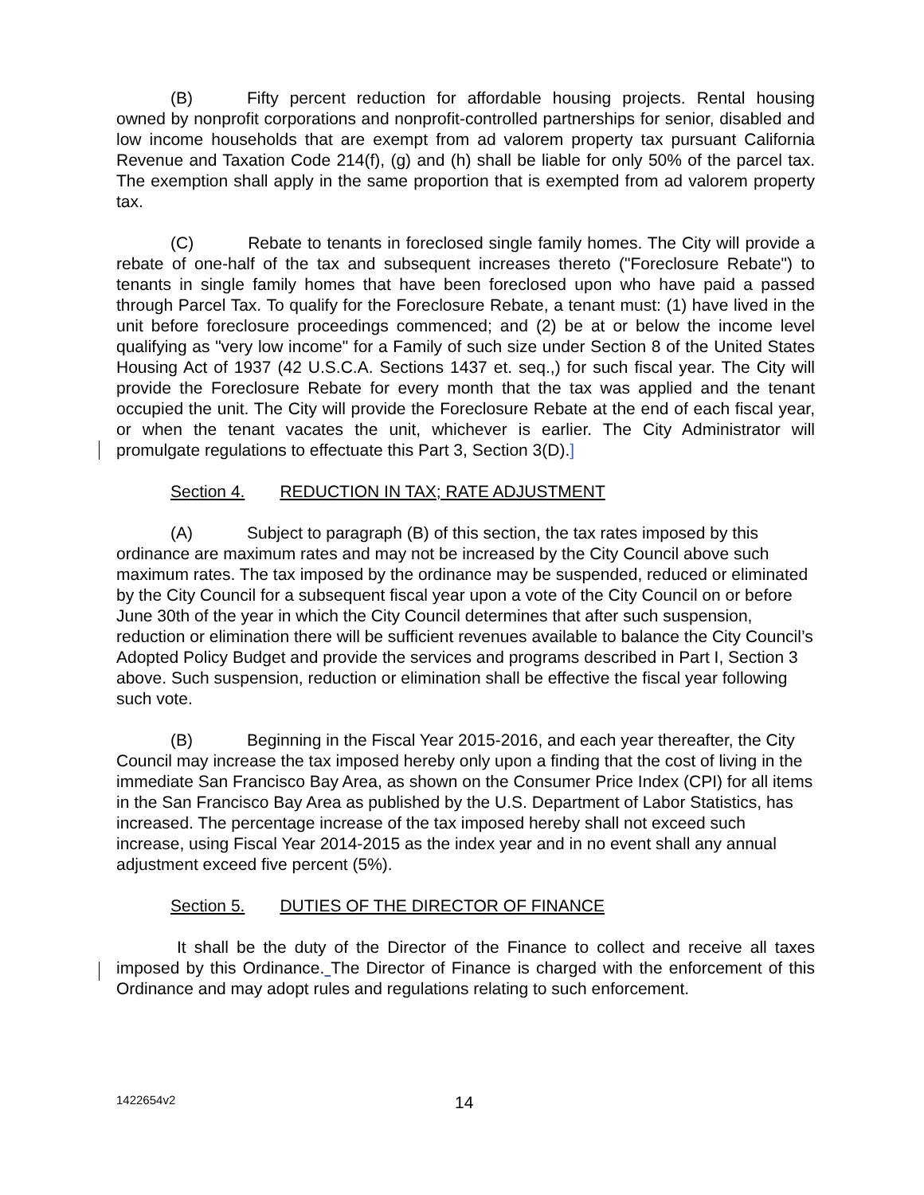(B) Fifty percent reduction for affordable housing projects. Rental housing owned by nonprofit corporations and nonprofit-controlled partnerships for senior, disabled and low income households that are exempt from ad valorem property tax pursuant California Revenue and Taxation Code 214(f), (g) and (h) shall be liable for only 50% of the parcel tax. The exemption shall apply in the same proportion that is exempted from ad valorem property tax.
(C) Rebate to tenants in foreclosed single family homes. The City will provide a rebate of one-half of the tax and subsequent increases thereto ("Foreclosure Rebate") to tenants in single family homes that have been foreclosed upon who have paid a passed through Parcel Tax. To qualify for the Foreclosure Rebate, a tenant must: (1) have lived in the unit before foreclosure proceedings commenced; and (2) be at or below the income level qualifying as "very low income" for a Family of such size under Section 8 of the United States Housing Act of 1937 (42 U.S.C.A. Sections 1437 et. seq.,) for such fiscal year. The City will provide the Foreclosure Rebate for every month that the tax was applied and the tenant occupied the unit. The City will provide the Foreclosure Rebate at the end of each fiscal year, or when the tenant vacates the unit, whichever is earlier. The City Administrator will promulgate regulations to effectuate this Part 3, Section 3(D).]
Section 4. REDUCTION IN TAX; RATE ADJUSTMENT
(A) Subject to paragraph (B) of this section, the tax rates imposed by this ordinance are maximum rates and may not be increased by the City Council above such maximum rates. The tax imposed by the ordinance may be suspended, reduced or eliminated by the City Council for a subsequent fiscal year upon a vote of the City Council on or before June 30th of the year in which the City Council determines that after such suspension, reduction or elimination there will be sufficient revenues available to balance the City Council’s Adopted Policy Budget and provide the services and programs described in Part I, Section 3 above. Such suspension, reduction or elimination shall be effective the fiscal year following such vote.
(B) Beginning in the Fiscal Year 2015-2016, and each year thereafter, the City Council may increase the tax imposed hereby only upon a finding that the cost of living in the immediate San Francisco Bay Area, as shown on the Consumer Price Index (CPI) for all items in the San Francisco Bay Area as published by the U.S. Department of Labor Statistics, has increased. The percentage increase of the tax imposed hereby shall not exceed such increase, using Fiscal Year 2014-2015 as the index year and in no event shall any annual adjustment exceed five percent (5%).
Section 5. DUTIES OF THE DIRECTOR OF FINANCE
It shall be the duty of the Director of the Finance to collect and receive all taxes imposed by this Ordinance. The Director of Finance is charged with the enforcement of this Ordinance and may adopt rules and regulations relating to such enforcement.
1422654v2 14